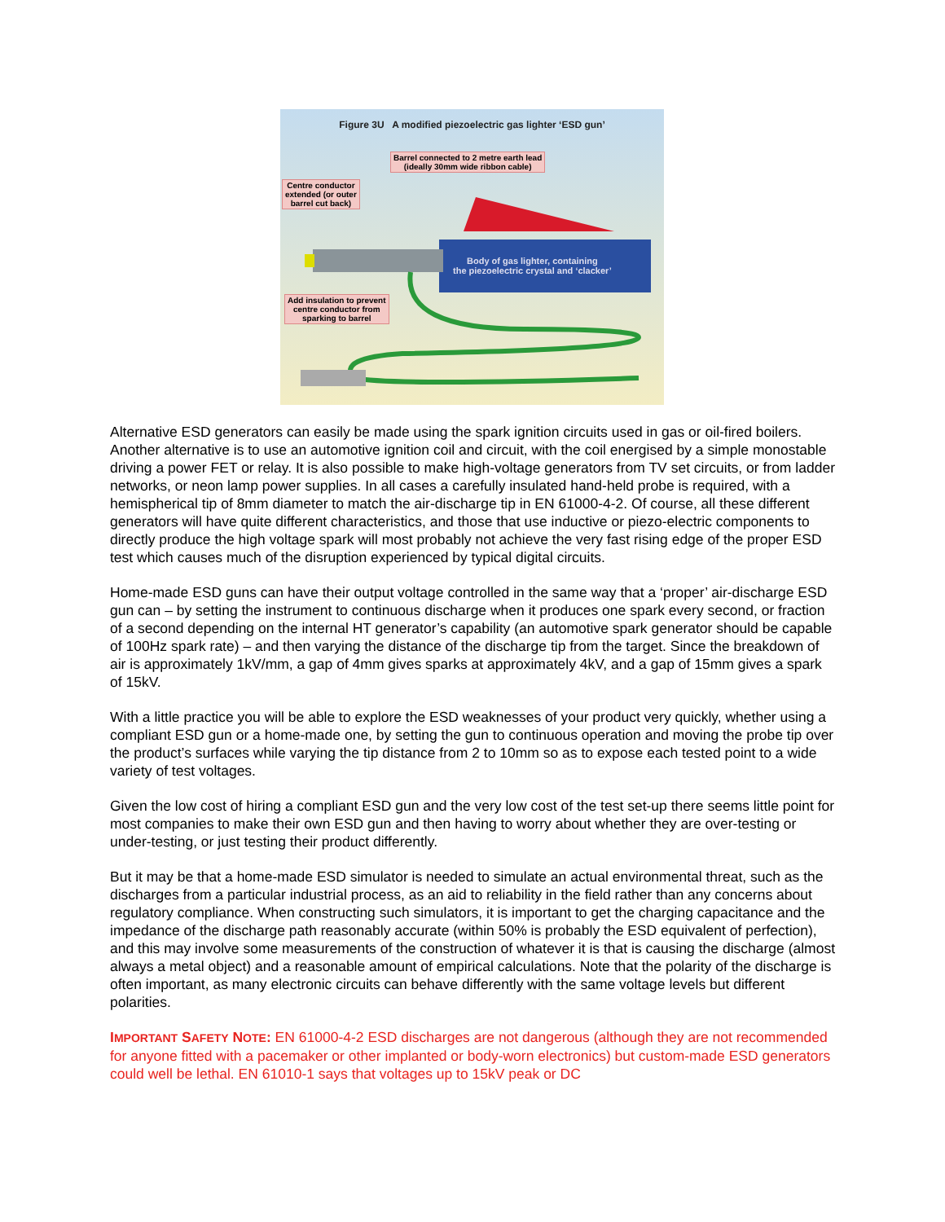Figure 3U A modified piezoelectric gas lighter ‘ESD gun’
Barrel connected to 2 metre earth lead
(ideally 30mm wide ribbon cable)
Centre conductor
extended (or outer
barrel cut back)
Add insulation to prevent
centre conductor from
sparking to barrel
Body of gas lighter, containing
the piezoelectric crystal and ‘clacker’
Alternative ESD generators can easily be made using the spark ignition circuits used in gas or oil-fired boilers. Another alternative is to use an automotive ignition coil and circuit, with the coil energised by a simple monostable driving a power FET or relay. It is also possible to make high-voltage generators from TV set circuits, or from ladder networks, or neon lamp power supplies. In all cases a carefully insulated hand-held probe is required, with a hemispherical tip of 8mm diameter to match the air-discharge tip in EN 61000-4-2. Of course, all these different generators will have quite different characteristics, and those that use inductive or piezo-electric components to directly produce the high voltage spark will most probably not achieve the very fast rising edge of the proper ESD test which causes much of the disruption experienced by typical digital circuits.
Home-made ESD guns can have their output voltage controlled in the same way that a ‘proper’ air-discharge ESD gun can – by setting the instrument to continuous discharge when it produces one spark every second, or fraction of a second depending on the internal HT generator’s capability (an automotive spark generator should be capable of 100Hz spark rate) – and then varying the distance of the discharge tip from the target. Since the breakdown of air is approximately 1kV/mm, a gap of 4mm gives sparks at approximately 4kV, and a gap of 15mm gives a spark of 15kV.
With a little practice you will be able to explore the ESD weaknesses of your product very quickly, whether using a compliant ESD gun or a home-made one, by setting the gun to continuous operation and moving the probe tip over the product’s surfaces while varying the tip distance from 2 to 10mm so as to expose each tested point to a wide variety of test voltages.
Given the low cost of hiring a compliant ESD gun and the very low cost of the test set-up there seems little point for most companies to make their own ESD gun and then having to worry about whether they are over-testing or under-testing, or just testing their product differently.
But it may be that a home-made ESD simulator is needed to simulate an actual environmental threat, such as the discharges from a particular industrial process, as an aid to reliability in the field rather than any concerns about regulatory compliance. When constructing such simulators, it is important to get the charging capacitance and the impedance of the discharge path reasonably accurate (within 50% is probably the ESD equivalent of perfection), and this may involve some measurements of the construction of whatever it is that is causing the discharge (almost always a metal object) and a reasonable amount of empirical calculations. Note that the polarity of the discharge is often important, as many electronic circuits can behave differently with the same voltage levels but different polarities.
IMPORTANT SAFETY NOTE: EN 61000-4-2 ESD discharges are not dangerous (although they are not recommended for anyone fitted with a pacemaker or other implanted or body-worn electronics) but custom-made ESD generators could well be lethal. EN 61010-1 says that voltages up to 15kV peak or DC